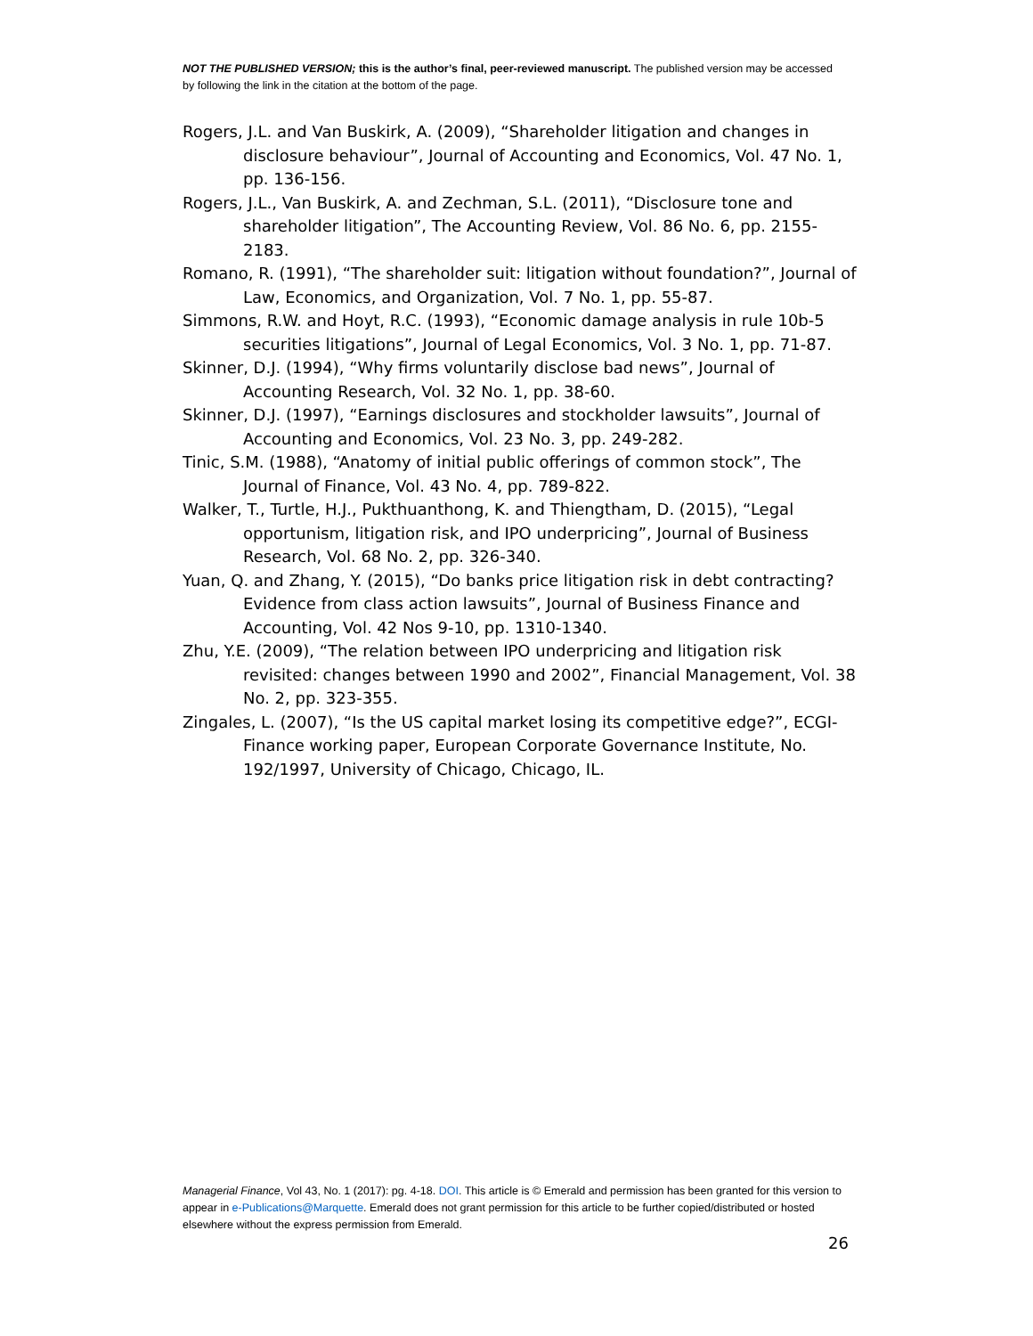NOT THE PUBLISHED VERSION; this is the author’s final, peer-reviewed manuscript. The published version may be accessed by following the link in the citation at the bottom of the page.
Rogers, J.L. and Van Buskirk, A. (2009), “Shareholder litigation and changes in disclosure behaviour”, Journal of Accounting and Economics, Vol. 47 No. 1, pp. 136-156.
Rogers, J.L., Van Buskirk, A. and Zechman, S.L. (2011), “Disclosure tone and shareholder litigation”, The Accounting Review, Vol. 86 No. 6, pp. 2155-2183.
Romano, R. (1991), “The shareholder suit: litigation without foundation?”, Journal of Law, Economics, and Organization, Vol. 7 No. 1, pp. 55-87.
Simmons, R.W. and Hoyt, R.C. (1993), “Economic damage analysis in rule 10b-5 securities litigations”, Journal of Legal Economics, Vol. 3 No. 1, pp. 71-87.
Skinner, D.J. (1994), “Why firms voluntarily disclose bad news”, Journal of Accounting Research, Vol. 32 No. 1, pp. 38-60.
Skinner, D.J. (1997), “Earnings disclosures and stockholder lawsuits”, Journal of Accounting and Economics, Vol. 23 No. 3, pp. 249-282.
Tinic, S.M. (1988), “Anatomy of initial public offerings of common stock”, The Journal of Finance, Vol. 43 No. 4, pp. 789-822.
Walker, T., Turtle, H.J., Pukthuanthong, K. and Thiengtham, D. (2015), “Legal opportunism, litigation risk, and IPO underpricing”, Journal of Business Research, Vol. 68 No. 2, pp. 326-340.
Yuan, Q. and Zhang, Y. (2015), “Do banks price litigation risk in debt contracting? Evidence from class action lawsuits”, Journal of Business Finance and Accounting, Vol. 42 Nos 9-10, pp. 1310-1340.
Zhu, Y.E. (2009), “The relation between IPO underpricing and litigation risk revisited: changes between 1990 and 2002”, Financial Management, Vol. 38 No. 2, pp. 323-355.
Zingales, L. (2007), “Is the US capital market losing its competitive edge?”, ECGI-Finance working paper, European Corporate Governance Institute, No. 192/1997, University of Chicago, Chicago, IL.
Managerial Finance, Vol 43, No. 1 (2017): pg. 4-18. DOI. This article is © Emerald and permission has been granted for this version to appear in e-Publications@Marquette. Emerald does not grant permission for this article to be further copied/distributed or hosted elsewhere without the express permission from Emerald.
26